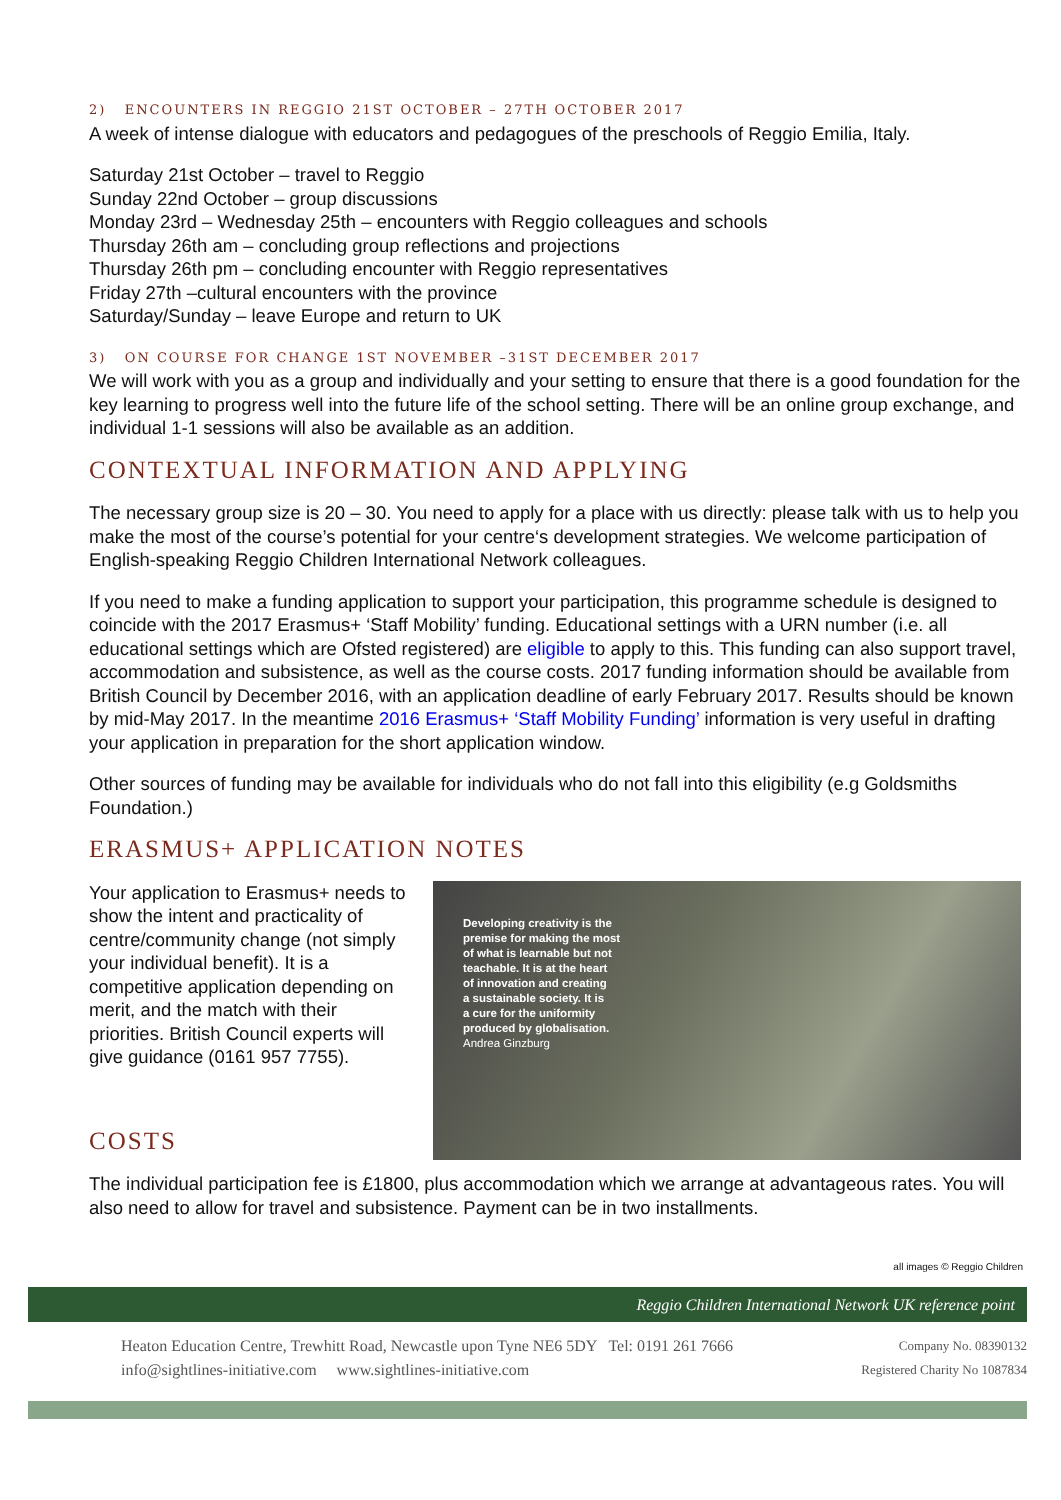2) ENCOUNTERS IN REGGIO 21ST OCTOBER – 27TH OCTOBER 2017
A week of intense dialogue with educators and pedagogues of the preschools of Reggio Emilia, Italy.
Saturday 21st October – travel to Reggio
Sunday 22nd October – group discussions
Monday 23rd – Wednesday 25th – encounters with Reggio colleagues and schools
Thursday 26th am – concluding group reflections and projections
Thursday 26th pm – concluding encounter with Reggio representatives
Friday 27th –cultural encounters with the province
Saturday/Sunday – leave Europe and return to UK
3) ON COURSE FOR CHANGE 1ST NOVEMBER –31ST DECEMBER 2017
We will work with you as a group and individually and your setting to ensure that there is a good foundation for the key learning to progress well into the future life of the school setting. There will be an online group exchange, and individual 1-1 sessions will also be available as an addition.
CONTEXTUAL INFORMATION AND APPLYING
The necessary group size is 20 – 30. You need to apply for a place with us directly: please talk with us to help you make the most of the course’s potential for your centre‘s development strategies. We welcome participation of English-speaking Reggio Children International Network colleagues.
If you need to make a funding application to support your participation, this programme schedule is designed to coincide with the 2017 Erasmus+ ‘Staff Mobility’ funding. Educational settings with a URN number (i.e. all educational settings which are Ofsted registered) are eligible to apply to this. This funding can also support travel, accommodation and subsistence, as well as the course costs. 2017 funding information should be available from British Council by December 2016, with an application deadline of early February 2017. Results should be known by mid-May 2017. In the meantime 2016 Erasmus+ ‘Staff Mobility Funding’ information is very useful in drafting your application in preparation for the short application window.
Other sources of funding may be available for individuals who do not fall into this eligibility (e.g Goldsmiths Foundation.)
ERASMUS+ APPLICATION NOTES
Your application to Erasmus+ needs to show the intent and practicality of centre/community change (not simply your individual benefit). It is a competitive application depending on merit, and the match with their priorities. British Council experts will give guidance (0161 957 7755).
COSTS
Developing creativity is the
premise for making the most
of what is learnable but not
teachable. It is at the heart
of innovation and creating
a sustainable society. It is
a cure for the uniformity
produced by globalisation.
Andrea Ginzburg
The individual participation fee is £1800, plus accommodation which we arrange at advantageous rates. You will also need to allow for travel and subsistence. Payment can be in two installments.
all images © Reggio Children
Reggio Children International Network UK reference point
Heaton Education Centre, Trewhitt Road, Newcastle upon Tyne NE6 5DY Tel: 0191 261 7666
info@sightlines-initiative.com www.sightlines-initiative.com
Company No. 08390132
Registered Charity No 1087834